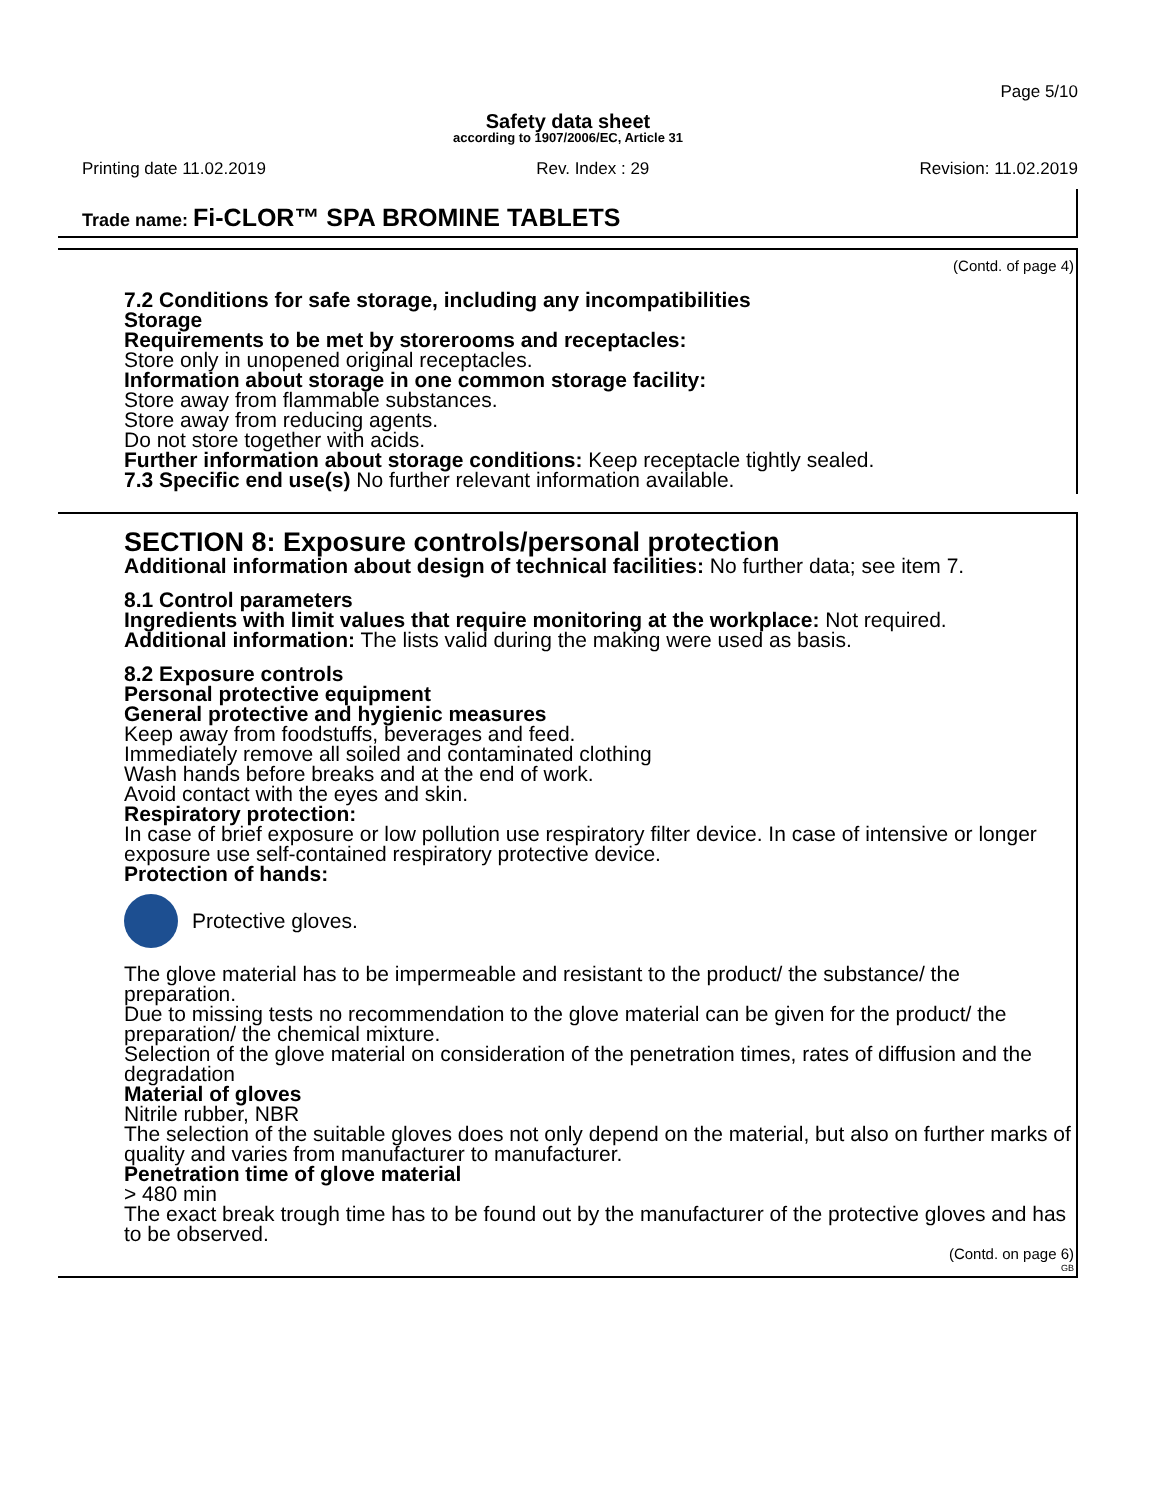Page 5/10
Safety data sheet
according to 1907/2006/EC, Article 31
Printing date 11.02.2019 Rev. Index : 29 Revision: 11.02.2019
Trade name: Fi-CLOR™ SPA BROMINE TABLETS
(Contd. of page 4)
7.2 Conditions for safe storage, including any incompatibilities
Storage
Requirements to be met by storerooms and receptacles:
Store only in unopened original receptacles.
Information about storage in one common storage facility:
Store away from flammable substances.
Store away from reducing agents.
Do not store together with acids.
Further information about storage conditions: Keep receptacle tightly sealed.
7.3 Specific end use(s) No further relevant information available.
SECTION 8: Exposure controls/personal protection
Additional information about design of technical facilities: No further data; see item 7.
8.1 Control parameters
Ingredients with limit values that require monitoring at the workplace: Not required.
Additional information: The lists valid during the making were used as basis.
8.2 Exposure controls
Personal protective equipment
General protective and hygienic measures
Keep away from foodstuffs, beverages and feed.
Immediately remove all soiled and contaminated clothing
Wash hands before breaks and at the end of work.
Avoid contact with the eyes and skin.
Respiratory protection:
In case of brief exposure or low pollution use respiratory filter device. In case of intensive or longer exposure use self-contained respiratory protective device.
Protection of hands:
Protective gloves.
The glove material has to be impermeable and resistant to the product/ the substance/ the preparation.
Due to missing tests no recommendation to the glove material can be given for the product/ the preparation/ the chemical mixture.
Selection of the glove material on consideration of the penetration times, rates of diffusion and the degradation
Material of gloves
Nitrile rubber, NBR
The selection of the suitable gloves does not only depend on the material, but also on further marks of quality and varies from manufacturer to manufacturer.
Penetration time of glove material
> 480 min
The exact break trough time has to be found out by the manufacturer of the protective gloves and has to be observed.
(Contd. on page 6)
GB